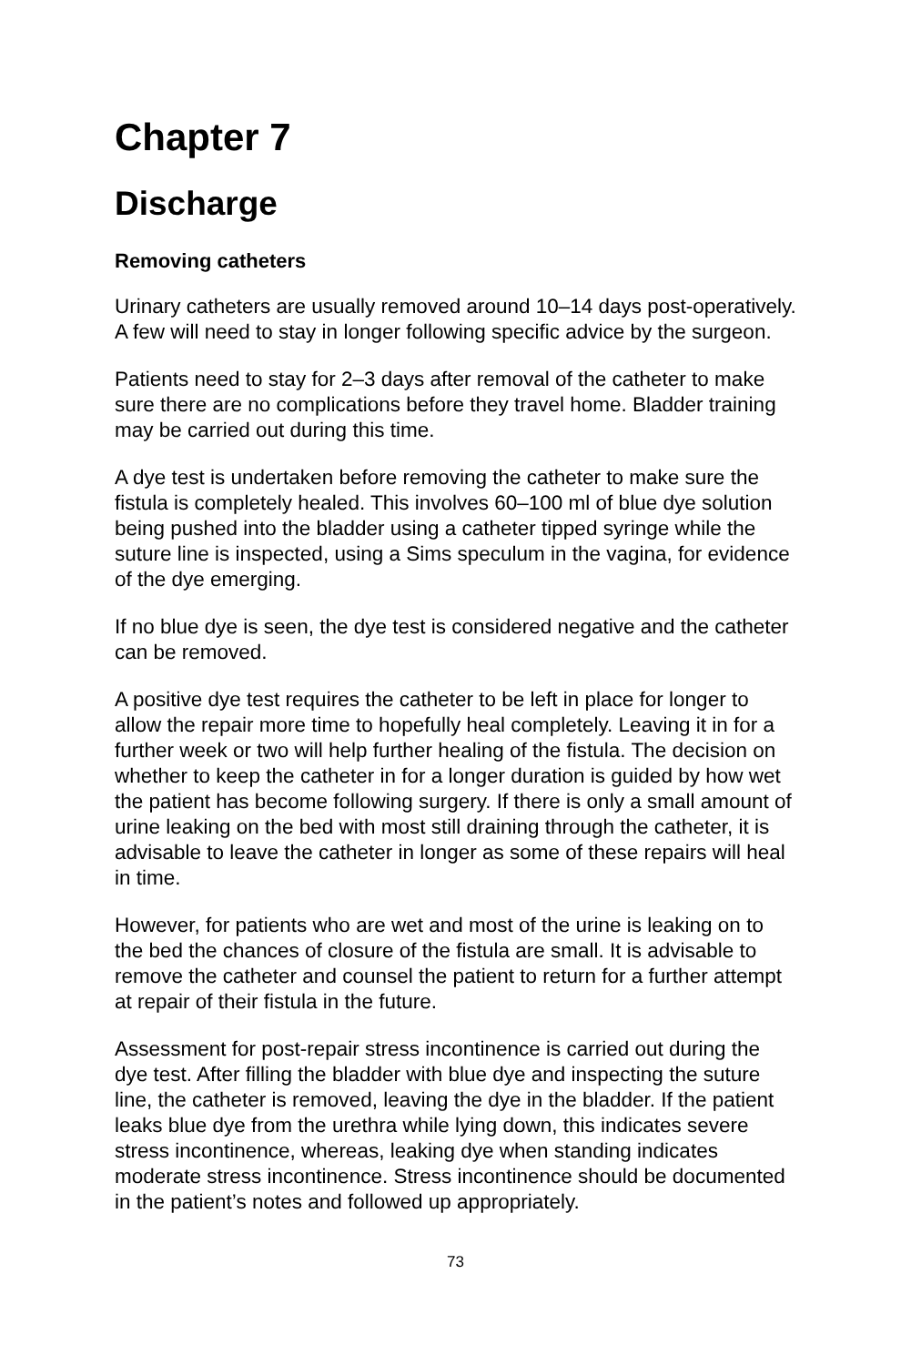Chapter 7
Discharge
Removing catheters
Urinary catheters are usually removed around 10–14 days post-operatively. A few will need to stay in longer following specific advice by the surgeon.
Patients need to stay for 2–3 days after removal of the catheter to make sure there are no complications before they travel home. Bladder training may be carried out during this time.
A dye test is undertaken before removing the catheter to make sure the fistula is completely healed. This involves 60–100 ml of blue dye solution being pushed into the bladder using a catheter tipped syringe while the suture line is inspected, using a Sims speculum in the vagina, for evidence of the dye emerging.
If no blue dye is seen, the dye test is considered negative and the catheter can be removed.
A positive dye test requires the catheter to be left in place for longer to allow the repair more time to hopefully heal completely. Leaving it in for a further week or two will help further healing of the fistula. The decision on whether to keep the catheter in for a longer duration is guided by how wet the patient has become following surgery. If there is only a small amount of urine leaking on the bed with most still draining through the catheter, it is advisable to leave the catheter in longer as some of these repairs will heal in time.
However, for patients who are wet and most of the urine is leaking on to the bed the chances of closure of the fistula are small. It is advisable to remove the catheter and counsel the patient to return for a further attempt at repair of their fistula in the future.
Assessment for post-repair stress incontinence is carried out during the dye test. After filling the bladder with blue dye and inspecting the suture line, the catheter is removed, leaving the dye in the bladder. If the patient leaks blue dye from the urethra while lying down, this indicates severe stress incontinence, whereas, leaking dye when standing indicates moderate stress incontinence. Stress incontinence should be documented in the patient’s notes and followed up appropriately.
73